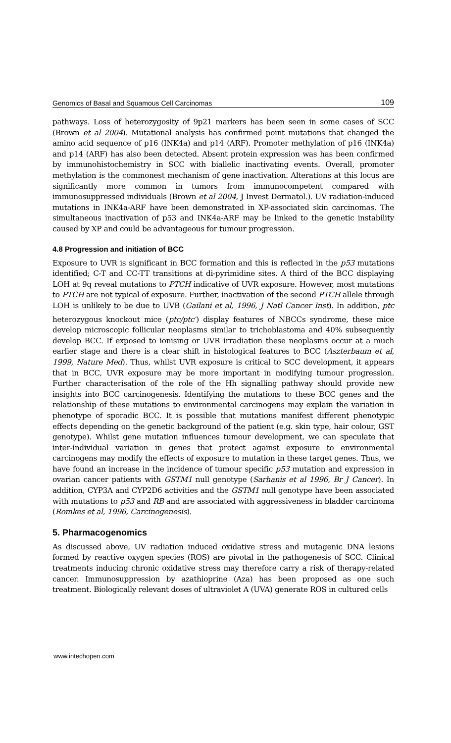Genomics of Basal and Squamous Cell Carcinomas 109
pathways. Loss of heterozygosity of 9p21 markers has been seen in some cases of SCC (Brown et al 2004). Mutational analysis has confirmed point mutations that changed the amino acid sequence of p16 (INK4a) and p14 (ARF). Promoter methylation of p16 (INK4a) and p14 (ARF) has also been detected. Absent protein expression was has been confirmed by immunohistochemistry in SCC with biallelic inactivating events. Overall, promoter methylation is the commonest mechanism of gene inactivation. Alterations at this locus are significantly more common in tumors from immunocompetent compared with immunosuppressed individuals (Brown et al 2004, J Invest Dermatol.). UV radiation-induced mutations in INK4a-ARF have been demonstrated in XP-associated skin carcinomas. The simultaneous inactivation of p53 and INK4a-ARF may be linked to the genetic instability caused by XP and could be advantageous for tumour progression.
4.8 Progression and initiation of BCC
Exposure to UVR is significant in BCC formation and this is reflected in the p53 mutations identified; C-T and CC-TT transitions at di-pyrimidine sites. A third of the BCC displaying LOH at 9q reveal mutations to PTCH indicative of UVR exposure. However, most mutations to PTCH are not typical of exposure. Further, inactivation of the second PTCH allele through LOH is unlikely to be due to UVB (Gailani et al, 1996, J Natl Cancer Inst). In addition, ptc heterozygous knockout mice (ptc/ptc<sup>-</sup>) display features of NBCCs syndrome, these mice develop microscopic follicular neoplasms similar to trichoblastoma and 40% subsequently develop BCC. If exposed to ionising or UVR irradiation these neoplasms occur at a much earlier stage and there is a clear shift in histological features to BCC (Aszterbaum et al, 1999, Nature Med). Thus, whilst UVR exposure is critical to SCC development, it appears that in BCC, UVR exposure may be more important in modifying tumour progression. Further characterisation of the role of the Hh signalling pathway should provide new insights into BCC carcinogenesis. Identifying the mutations to these BCC genes and the relationship of these mutations to environmental carcinogens may explain the variation in phenotype of sporadic BCC. It is possible that mutations manifest different phenotypic effects depending on the genetic background of the patient (e.g. skin type, hair colour, GST genotype). Whilst gene mutation influences tumour development, we can speculate that inter-individual variation in genes that protect against exposure to environmental carcinogens may modify the effects of exposure to mutation in these target genes. Thus, we have found an increase in the incidence of tumour specific p53 mutation and expression in ovarian cancer patients with GSTM1 null genotype (Sarhanis et al 1996, Br J Cancer). In addition, CYP3A and CYP2D6 activities and the GSTM1 null genotype have been associated with mutations to p53 and RB and are associated with aggressiveness in bladder carcinoma (Romkes et al, 1996, Carcinogenesis).
5. Pharmacogenomics
As discussed above, UV radiation induced oxidative stress and mutagenic DNA lesions formed by reactive oxygen species (ROS) are pivotal in the pathogenesis of SCC. Clinical treatments inducing chronic oxidative stress may therefore carry a risk of therapy-related cancer. Immunosuppression by azathioprine (Aza) has been proposed as one such treatment. Biologically relevant doses of ultraviolet A (UVA) generate ROS in cultured cells
www.intechopen.com